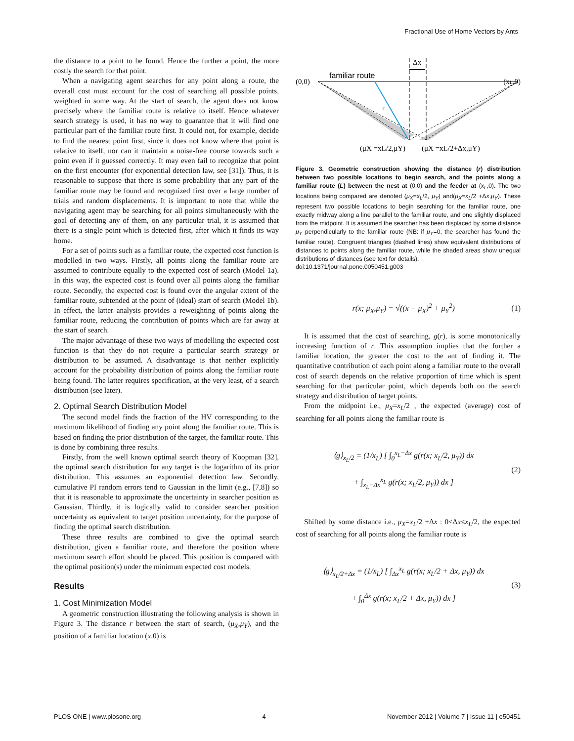Fractional Use of Home Vectors by Ants
the distance to a point to be found. Hence the further a point, the more costly the search for that point.
When a navigating agent searches for any point along a route, the overall cost must account for the cost of searching all possible points, weighted in some way. At the start of search, the agent does not know precisely where the familiar route is relative to itself. Hence whatever search strategy is used, it has no way to guarantee that it will find one particular part of the familiar route first. It could not, for example, decide to find the nearest point first, since it does not know where that point is relative to itself, nor can it maintain a noise-free course towards such a point even if it guessed correctly. It may even fail to recognize that point on the first encounter (for exponential detection law, see [31]). Thus, it is reasonable to suppose that there is some probability that any part of the familiar route may be found and recognized first over a large number of trials and random displacements. It is important to note that while the navigating agent may be searching for all points simultaneously with the goal of detecting any of them, on any particular trial, it is assumed that there is a single point which is detected first, after which it finds its way home.
For a set of points such as a familiar route, the expected cost function is modelled in two ways. Firstly, all points along the familiar route are assumed to contribute equally to the expected cost of search (Model 1a). In this way, the expected cost is found over all points along the familiar route. Secondly, the expected cost is found over the angular extent of the familiar route, subtended at the point of (ideal) start of search (Model 1b). In effect, the latter analysis provides a reweighting of points along the familiar route, reducing the contribution of points which are far away at the start of search.
The major advantage of these two ways of modelling the expected cost function is that they do not require a particular search strategy or distribution to be assumed. A disadvantage is that neither explicitly account for the probability distribution of points along the familiar route being found. The latter requires specification, at the very least, of a search distribution (see later).
2. Optimal Search Distribution Model
The second model finds the fraction of the HV corresponding to the maximum likelihood of finding any point along the familiar route. This is based on finding the prior distribution of the target, the familiar route. This is done by combining three results.
Firstly, from the well known optimal search theory of Koopman [32], the optimal search distribution for any target is the logarithm of its prior distribution. This assumes an exponential detection law. Secondly, cumulative PI random errors tend to Gaussian in the limit (e.g., [7,8]) so that it is reasonable to approximate the uncertainty in searcher position as Gaussian. Thirdly, it is logically valid to consider searcher position uncertainty as equivalent to target position uncertainty, for the purpose of finding the optimal search distribution.
These three results are combined to give the optimal search distribution, given a familiar route, and therefore the position where maximum search effort should be placed. This position is compared with the optimal position(s) under the minimum expected cost models.
Results
1. Cost Minimization Model
A geometric construction illustrating the following analysis is shown in Figure 3. The distance r between the start of search, (μ<sub>X</sub>,μ<sub>Y</sub>), and the position of a familiar location (x,0) is
Δx
familiar route
(0,0)
(xL,0)
r
(μX =xL/2,μY)
(μX =xL/2+Δx,μY)
Figure 3. Geometric construction showing the distance (r) distribution between two possible locations to begin search, and the points along a familiar route (L) between the nest at (0,0) and the feeder at (x<sub>L</sub>,0). The two locations being compared are denoted (μ<sub>X</sub>=x<sub>L</sub>/2, μ<sub>Y</sub>) and(μ<sub>X</sub>=x<sub>L</sub>/2 +Δx,μ<sub>Y</sub>). These represent two possible locations to begin searching for the familiar route, one exactly midway along a line parallel to the familiar route, and one slightly displaced from the midpoint. It is assumed the searcher has been displaced by some distance μ<sub>Y</sub> perpendicularly to the familiar route (NB: if μ<sub>Y</sub>=0, the searcher has found the familiar route). Congruent triangles (dashed lines) show equivalent distributions of distances to points along the familiar route, while the shaded areas show unequal distributions of distances (see text for details).
doi:10.1371/journal.pone.0050451.g003
r(x; μ<sub>X</sub>,μ<sub>Y</sub>) = √((x − μ<sub>X</sub>)<sup>2</sup> + μ<sub>Y</sub><sup>2</sup>)
(1)
It is assumed that the cost of searching, g(r), is some monotonically increasing function of r. This assumption implies that the further a familiar location, the greater the cost to the ant of finding it. The quantitative contribution of each point along a familiar route to the overall cost of search depends on the relative proportion of time which is spent searching for that particular point, which depends both on the search strategy and distribution of target points.
From the midpoint i.e., μ<sub>X</sub>=x<sub>L</sub>/2 , the expected (average) cost of searching for all points along the familiar route is
⟨g⟩<sub>x<sub>L</sub>/2</sub> = (1/x<sub>L</sub>) [ ∫<sub>0</sub><sup>x<sub>L</sub>−Δx</sup> g(r(x; x<sub>L</sub>/2, μ<sub>Y</sub>)) dx
+ ∫<sub>x<sub>L</sub>−Δx</sub><sup>x<sub>L</sub></sup> g(r(x; x<sub>L</sub>/2, μ<sub>Y</sub>)) dx ]
(2)
Shifted by some distance i.e., μ<sub>X</sub>=x<sub>L</sub>/2 +Δx : 0<Δx≤x<sub>L</sub>/2, the expected cost of searching for all points along the familiar route is
⟨g⟩<sub>x<sub>L</sub>/2+Δx</sub> = (1/x<sub>L</sub>) [ ∫<sub>Δx</sub><sup>x<sub>L</sub></sup> g(r(x; x<sub>L</sub>/2 + Δx, μ<sub>Y</sub>)) dx
+ ∫<sub>0</sub><sup>Δx</sup> g(r(x; x<sub>L</sub>/2 + Δx, μ<sub>Y</sub>)) dx ]
(3)
PLOS ONE | www.plosone.org 4 November 2012 | Volume 7 | Issue 11 | e50451